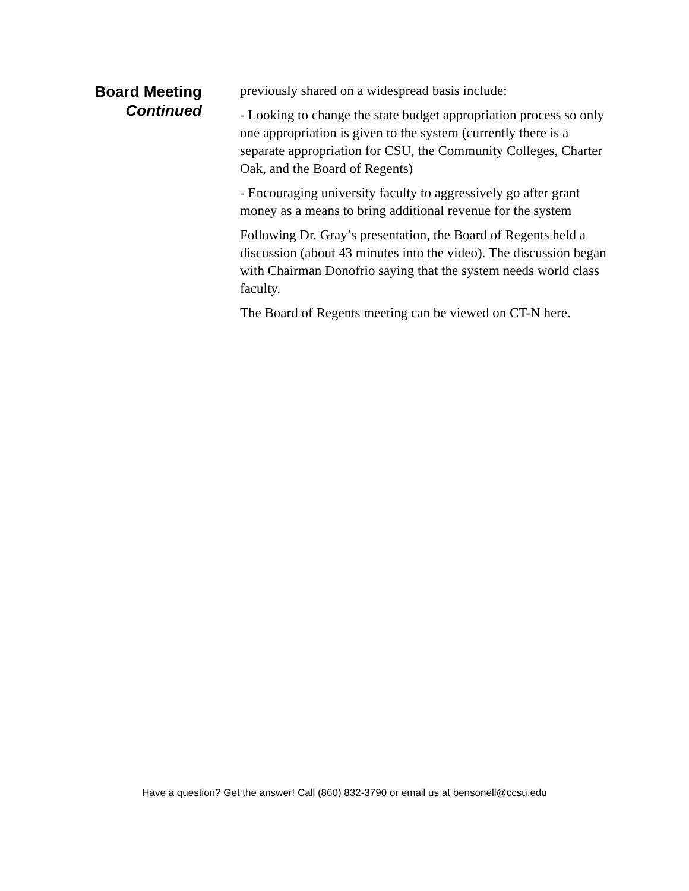Board Meeting
Continued
previously shared on a widespread basis include:
- Looking to change the state budget appropriation process so only one appropriation is given to the system (currently there is a separate appropriation for CSU, the Community Colleges, Charter Oak, and the Board of Regents)
- Encouraging university faculty to aggressively go after grant money as a means to bring additional revenue for the system
Following Dr. Gray’s presentation, the Board of Regents held a discussion (about 43 minutes into the video). The discussion began with Chairman Donofrio saying that the system needs world class faculty.
The Board of Regents meeting can be viewed on CT-N here.
Have a question? Get the answer! Call (860) 832-3790 or email us at bensonell@ccsu.edu